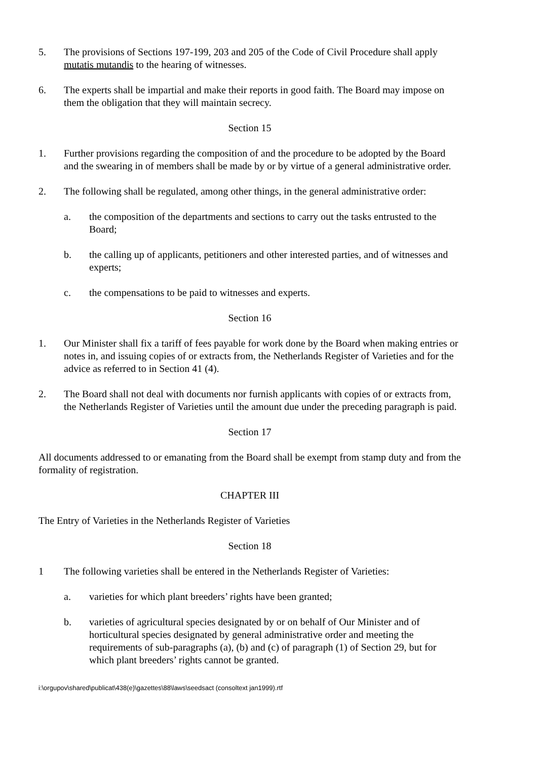5. The provisions of Sections 197-199, 203 and 205 of the Code of Civil Procedure shall apply mutatis mutandis to the hearing of witnesses.
6. The experts shall be impartial and make their reports in good faith. The Board may impose on them the obligation that they will maintain secrecy.
Section 15
1. Further provisions regarding the composition of and the procedure to be adopted by the Board and the swearing in of members shall be made by or by virtue of a general administrative order.
2. The following shall be regulated, among other things, in the general administrative order:
a. the composition of the departments and sections to carry out the tasks entrusted to the Board;
b. the calling up of applicants, petitioners and other interested parties, and of witnesses and experts;
c. the compensations to be paid to witnesses and experts.
Section 16
1. Our Minister shall fix a tariff of fees payable for work done by the Board when making entries or notes in, and issuing copies of or extracts from, the Netherlands Register of Varieties and for the advice as referred to in Section 41 (4).
2. The Board shall not deal with documents nor furnish applicants with copies of or extracts from, the Netherlands Register of Varieties until the amount due under the preceding paragraph is paid.
Section 17
All documents addressed to or emanating from the Board shall be exempt from stamp duty and from the formality of registration.
CHAPTER III
The Entry of Varieties in the Netherlands Register of Varieties
Section 18
1 The following varieties shall be entered in the Netherlands Register of Varieties:
a. varieties for which plant breeders’ rights have been granted;
b. varieties of agricultural species designated by or on behalf of Our Minister and of horticultural species designated by general administrative order and meeting the requirements of sub-paragraphs (a), (b) and (c) of paragraph (1) of Section 29, but for which plant breeders’ rights cannot be granted.
i:\orgupov\shared\publicat\438(e)\gazettes\88\laws\seedsact (consoltext jan1999).rtf